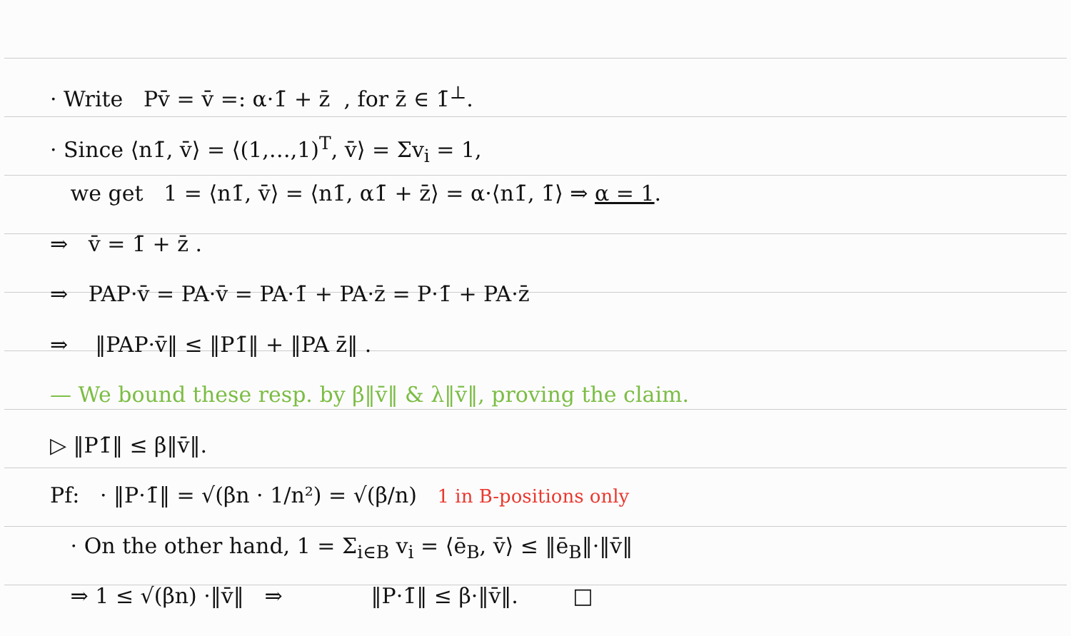· Write Pv̄ = v̄ =: α·1̄ + z̄ , for z̄ ∈ 1̄<sup>⊥</sup>.
· Since ⟨n1̄, v̄⟩ = ⟨(1,…,1)<sup>T</sup>, v̄⟩ = Σv<sub>i</sub> = 1,
we get 1 = ⟨n1̄, v̄⟩ = ⟨n1̄, α1̄ + z̄⟩ = α·⟨n1̄, 1̄⟩ ⇒ α = 1.
⇒ v̄ = 1̄ + z̄ .
⇒ PAP·v̄ = PA·v̄ = PA·1̄ + PA·z̄ = P·1̄ + PA·z̄
⇒ ‖PAP·v̄‖ ≤ ‖P1̄‖ + ‖PA z̄‖ .
— We bound these resp. by β‖v̄‖ & λ‖v̄‖, proving the claim.
▷ ‖P1̄‖ ≤ β‖v̄‖.
Pf: · ‖P·1̄‖ = √(βn · 1/n²) = √(β/n) 1 in B-positions only
· On the other hand, 1 = Σ<sub>i∈B</sub> v<sub>i</sub> = ⟨ē<sub>B</sub>, v̄⟩ ≤ ‖ē<sub>B</sub>‖·‖v̄‖
⇒ 1 ≤ √(βn) ·‖v̄‖ ⇒ ‖P·1̄‖ ≤ β·‖v̄‖. □